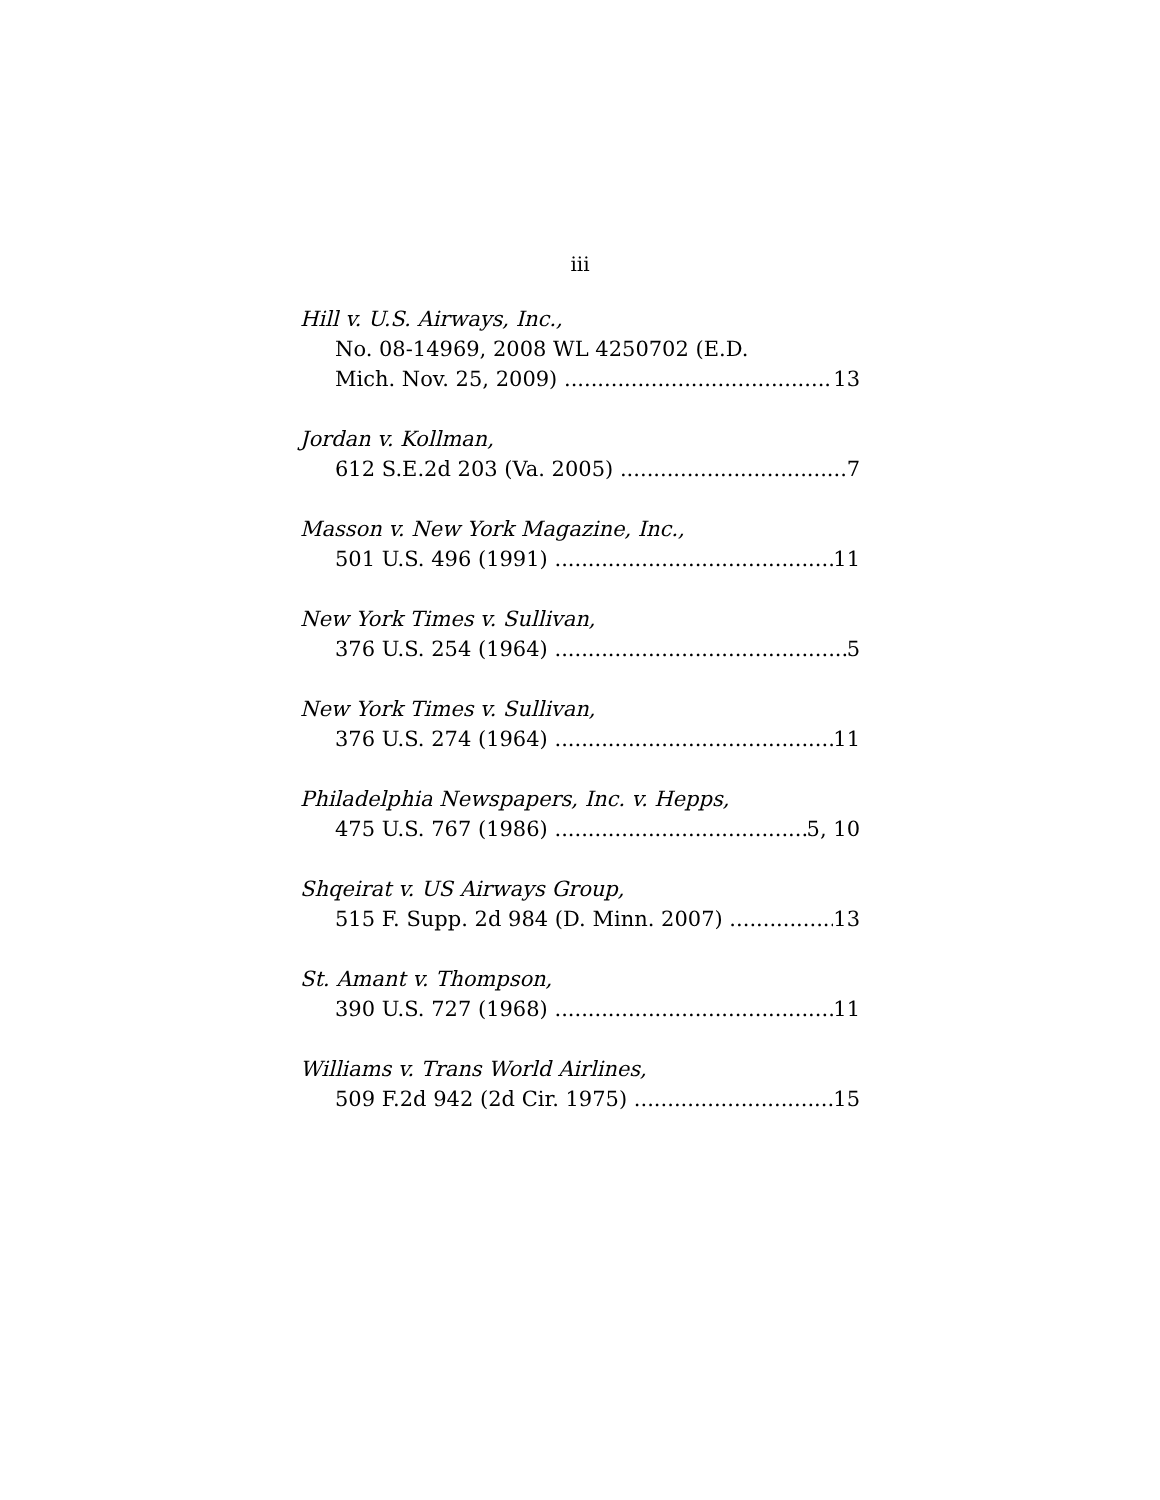iii
Hill v. U.S. Airways, Inc.,
No. 08-14969, 2008 WL 4250702 (E.D.
Mich. Nov. 25, 2009) 13
Jordan v. Kollman,
612 S.E.2d 203 (Va. 2005) 7
Masson v. New York Magazine, Inc.,
501 U.S. 496 (1991) 11
New York Times v. Sullivan,
376 U.S. 254 (1964) 5
New York Times v. Sullivan,
376 U.S. 274 (1964) 11
Philadelphia Newspapers, Inc. v. Hepps,
475 U.S. 767 (1986) 5, 10
Shqeirat v. US Airways Group,
515 F. Supp. 2d 984 (D. Minn. 2007) 13
St. Amant v. Thompson,
390 U.S. 727 (1968) 11
Williams v. Trans World Airlines,
509 F.2d 942 (2d Cir. 1975) 15